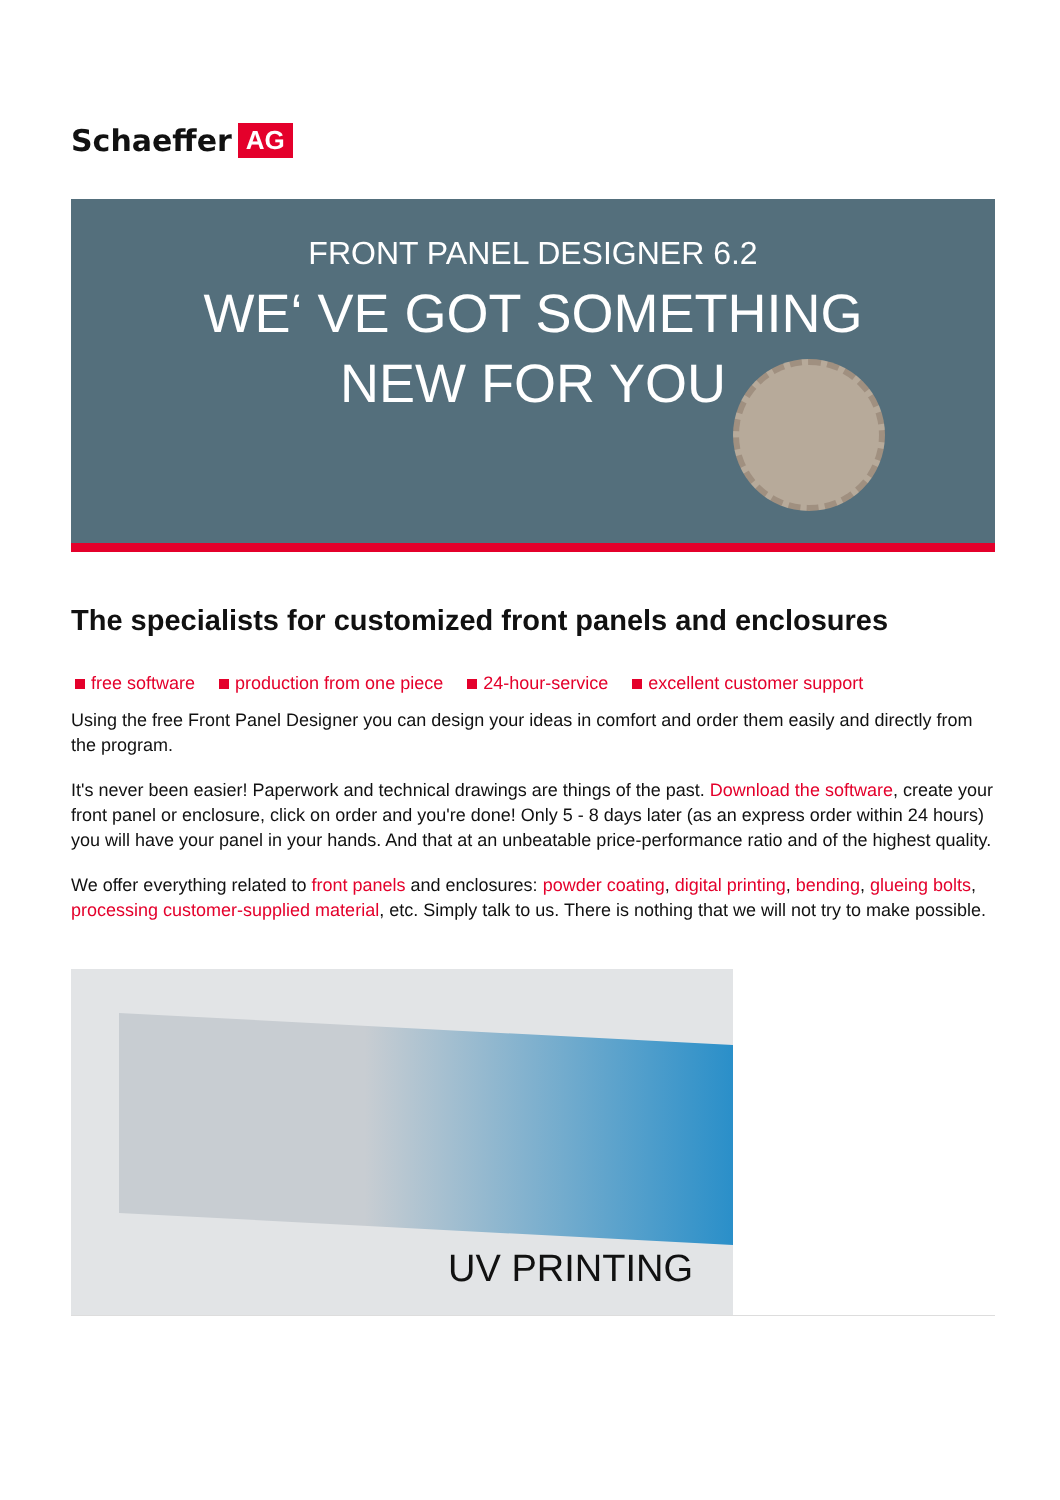Schaeffer AG
FRONT PANEL DESIGNER 6.2
WE‘ VE GOT SOMETHING
NEW FOR YOU
The specialists for customized front panels and enclosures
free software production from one piece 24-hour-service excellent customer support
Using the free Front Panel Designer you can design your ideas in comfort and order them easily and directly from the program.
It's never been easier! Paperwork and technical drawings are things of the past. Download the software, create your front panel or enclosure, click on order and you're done! Only 5 - 8 days later (as an express order within 24 hours) you will have your panel in your hands. And that at an unbeatable price-performance ratio and of the highest quality.
We offer everything related to front panels and enclosures: powder coating, digital printing, bending, glueing bolts, processing customer-supplied material, etc. Simply talk to us. There is nothing that we will not try to make possible.
UV PRINTING